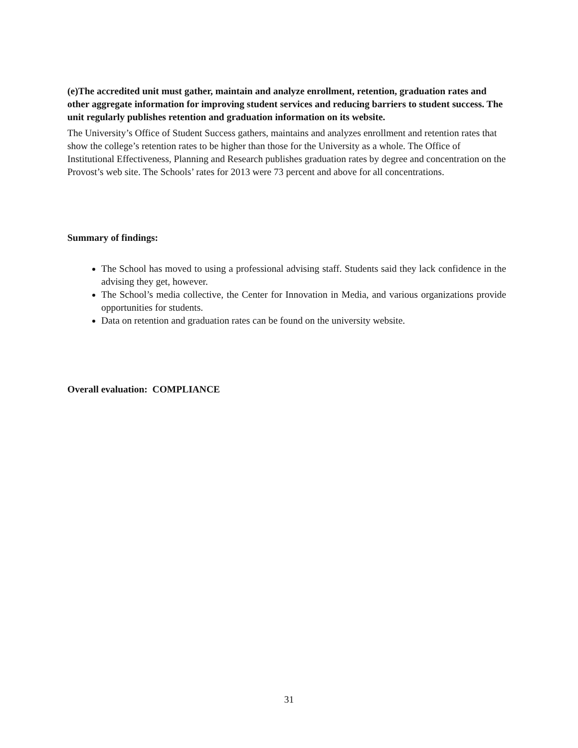(e)The accredited unit must gather, maintain and analyze enrollment, retention, graduation rates and other aggregate information for improving student services and reducing barriers to student success. The unit regularly publishes retention and graduation information on its website.
The University’s Office of Student Success gathers, maintains and analyzes enrollment and retention rates that show the college’s retention rates to be higher than those for the University as a whole. The Office of Institutional Effectiveness, Planning and Research publishes graduation rates by degree and concentration on the Provost’s web site. The Schools’ rates for 2013 were 73 percent and above for all concentrations.
Summary of findings:
The School has moved to using a professional advising staff. Students said they lack confidence in the advising they get, however.
The School’s media collective, the Center for Innovation in Media, and various organizations provide opportunities for students.
Data on retention and graduation rates can be found on the university website.
Overall evaluation: COMPLIANCE
31